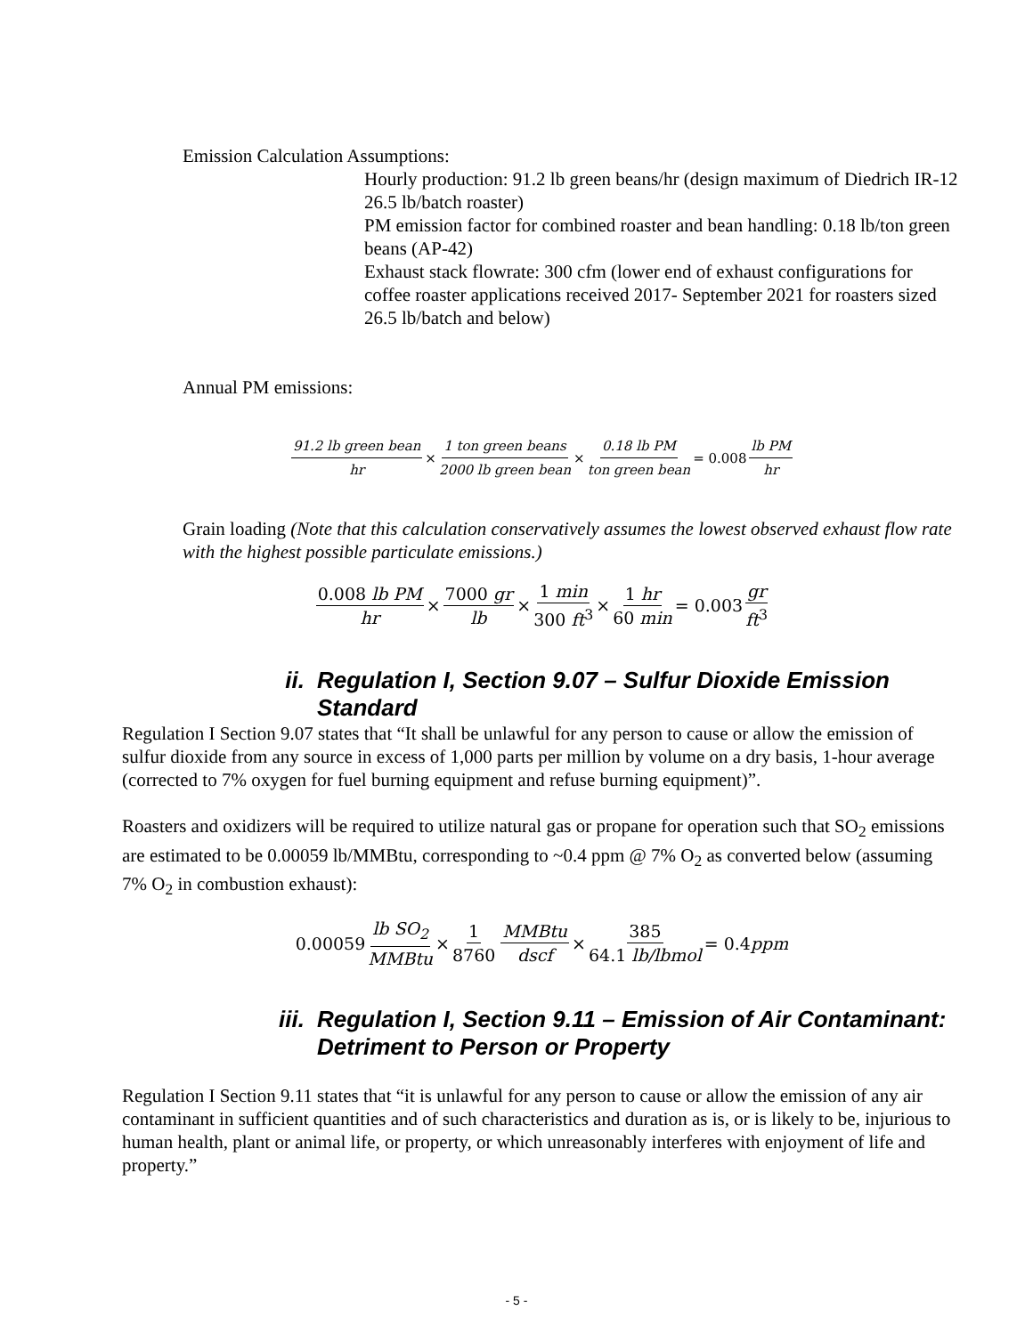Emission Calculation Assumptions:
Hourly production: 91.2 lb green beans/hr (design maximum of Diedrich IR-12 26.5 lb/batch roaster)
PM emission factor for combined roaster and bean handling: 0.18 lb/ton green beans (AP-42)
Exhaust stack flowrate: 300 cfm (lower end of exhaust configurations for coffee roaster applications received 2017- September 2021 for roasters sized 26.5 lb/batch and below)
Annual PM emissions:
91.2 lb green bean hr × 1 ton green beans 2000 lb green bean × 0.18 lb PM ton green bean = 0.008 lb PM hr
Grain loading (Note that this calculation conservatively assumes the lowest observed exhaust flow rate with the highest possible particulate emissions.)
0.008 lb PM hr × 7000 gr lb × 1 min 300 ft<sup>3</sup> × 1 hr 60 min = 0.003 gr ft<sup>3</sup>
ii. Regulation I, Section 9.07 – Sulfur Dioxide Emission
Standard
Regulation I Section 9.07 states that “It shall be unlawful for any person to cause or allow the emission of sulfur dioxide from any source in excess of 1,000 parts per million by volume on a dry basis, 1-hour average (corrected to 7% oxygen for fuel burning equipment and refuse burning equipment)”.
Roasters and oxidizers will be required to utilize natural gas or propane for operation such that SO<sub>2</sub> emissions are estimated to be 0.00059 lb/MMBtu, corresponding to ~0.4 ppm @ 7% O<sub>2</sub> as converted below (assuming 7% O<sub>2</sub> in combustion exhaust):
0.00059 lb SO<sub>2</sub> MMBtu × 1 8760 MMBtu dscf × 385 64.1 lb/lbmol = 0.4 ppm
iii. Regulation I, Section 9.11 – Emission of Air Contaminant:
Detriment to Person or Property
Regulation I Section 9.11 states that “it is unlawful for any person to cause or allow the emission of any air contaminant in sufficient quantities and of such characteristics and duration as is, or is likely to be, injurious to human health, plant or animal life, or property, or which unreasonably interferes with enjoyment of life and property.”
- 5 -